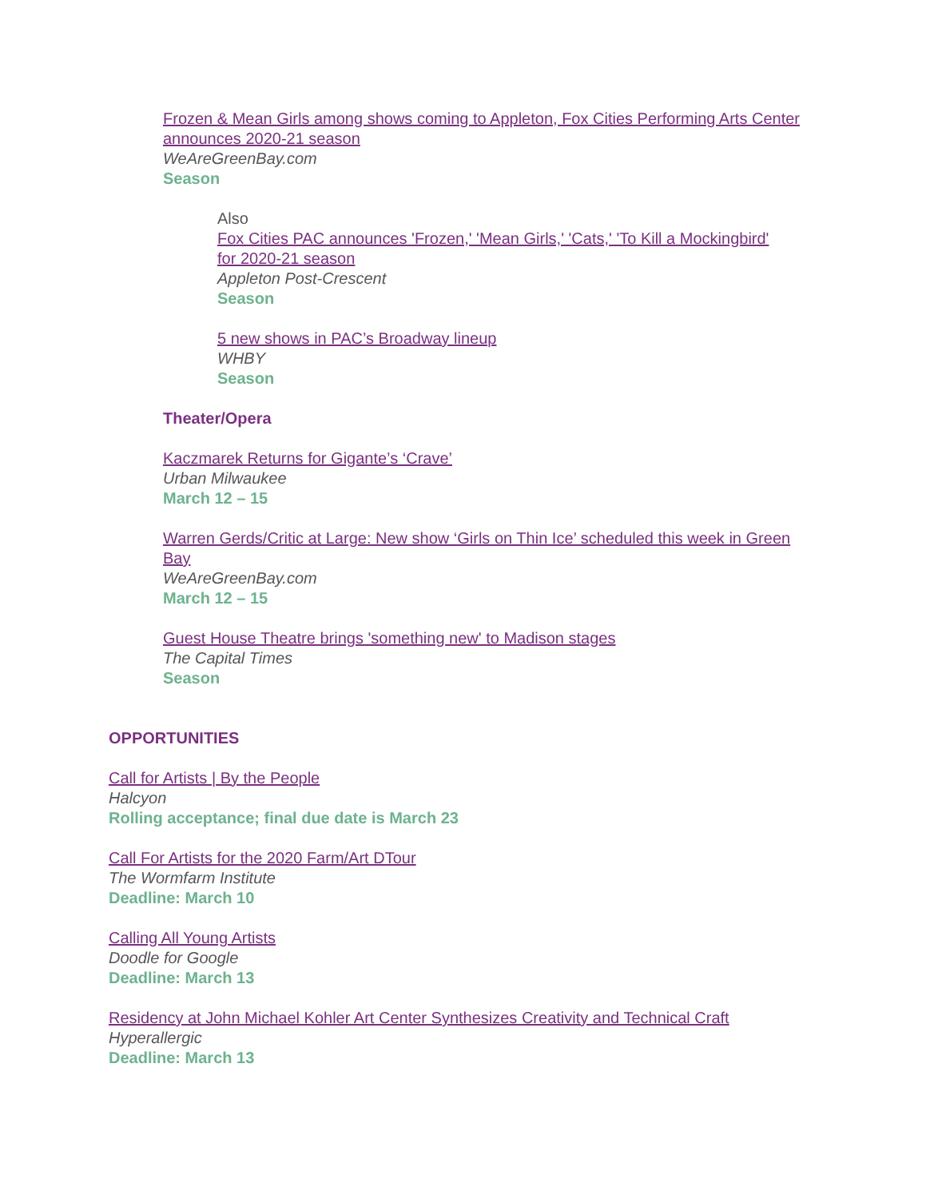Frozen & Mean Girls among shows coming to Appleton, Fox Cities Performing Arts Center announces 2020-21 season
WeAreGreenBay.com
Season
Also
Fox Cities PAC announces 'Frozen,' 'Mean Girls,' 'Cats,' 'To Kill a Mockingbird' for 2020-21 season
Appleton Post-Crescent
Season
5 new shows in PAC’s Broadway lineup
WHBY
Season
Theater/Opera
Kaczmarek Returns for Gigante’s ‘Crave’
Urban Milwaukee
March 12 – 15
Warren Gerds/Critic at Large: New show ‘Girls on Thin Ice’ scheduled this week in Green Bay
WeAreGreenBay.com
March 12 – 15
Guest House Theatre brings 'something new' to Madison stages
The Capital Times
Season
OPPORTUNITIES
Call for Artists | By the People
Halcyon
Rolling acceptance; final due date is March 23
Call For Artists for the 2020 Farm/Art DTour
The Wormfarm Institute
Deadline: March 10
Calling All Young Artists
Doodle for Google
Deadline: March 13
Residency at John Michael Kohler Art Center Synthesizes Creativity and Technical Craft
Hyperallergic
Deadline: March 13